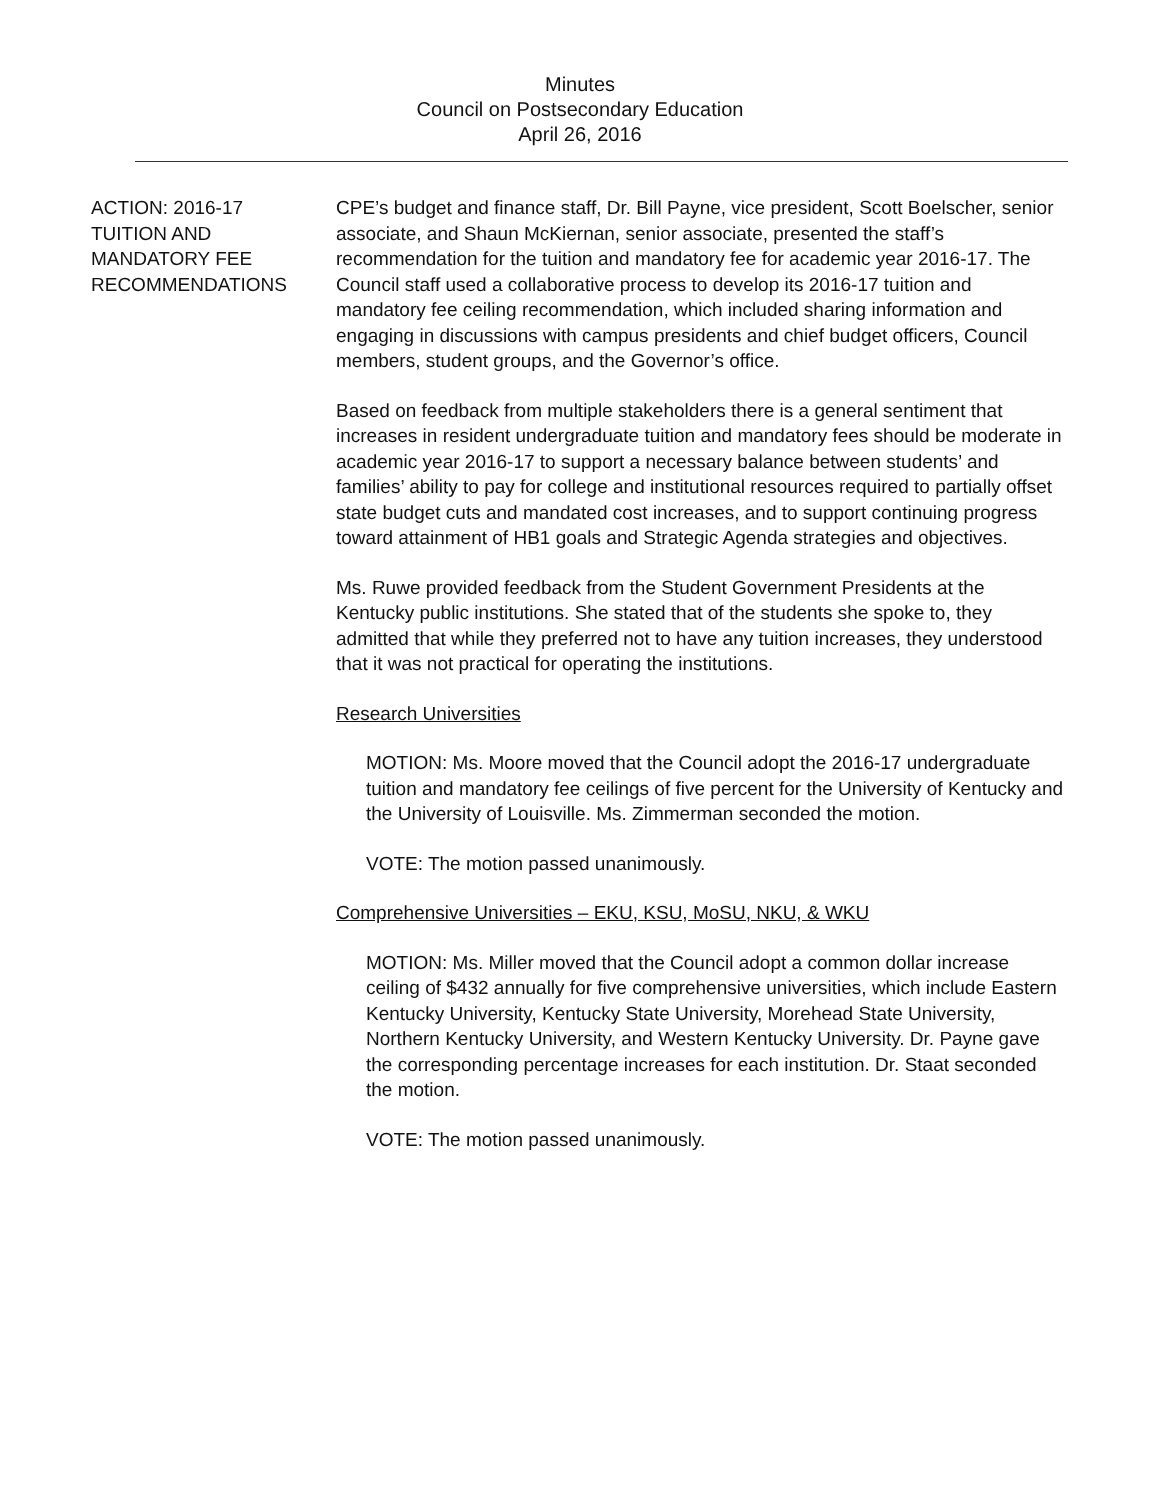Minutes
Council on Postsecondary Education
April 26, 2016
ACTION: 2016-17
TUITION AND
MANDATORY FEE
RECOMMENDATIONS
CPE’s budget and finance staff, Dr. Bill Payne, vice president, Scott Boelscher, senior associate, and Shaun McKiernan, senior associate, presented the staff’s recommendation for the tuition and mandatory fee for academic year 2016-17. The Council staff used a collaborative process to develop its 2016-17 tuition and mandatory fee ceiling recommendation, which included sharing information and engaging in discussions with campus presidents and chief budget officers, Council members, student groups, and the Governor’s office.
Based on feedback from multiple stakeholders there is a general sentiment that increases in resident undergraduate tuition and mandatory fees should be moderate in academic year 2016-17 to support a necessary balance between students’ and families’ ability to pay for college and institutional resources required to partially offset state budget cuts and mandated cost increases, and to support continuing progress toward attainment of HB1 goals and Strategic Agenda strategies and objectives.
Ms. Ruwe provided feedback from the Student Government Presidents at the Kentucky public institutions. She stated that of the students she spoke to, they admitted that while they preferred not to have any tuition increases, they understood that it was not practical for operating the institutions.
Research Universities
MOTION: Ms. Moore moved that the Council adopt the 2016-17 undergraduate tuition and mandatory fee ceilings of five percent for the University of Kentucky and the University of Louisville. Ms. Zimmerman seconded the motion.
VOTE: The motion passed unanimously.
Comprehensive Universities – EKU, KSU, MoSU, NKU, & WKU
MOTION: Ms. Miller moved that the Council adopt a common dollar increase ceiling of $432 annually for five comprehensive universities, which include Eastern Kentucky University, Kentucky State University, Morehead State University, Northern Kentucky University, and Western Kentucky University. Dr. Payne gave the corresponding percentage increases for each institution. Dr. Staat seconded the motion.
VOTE: The motion passed unanimously.